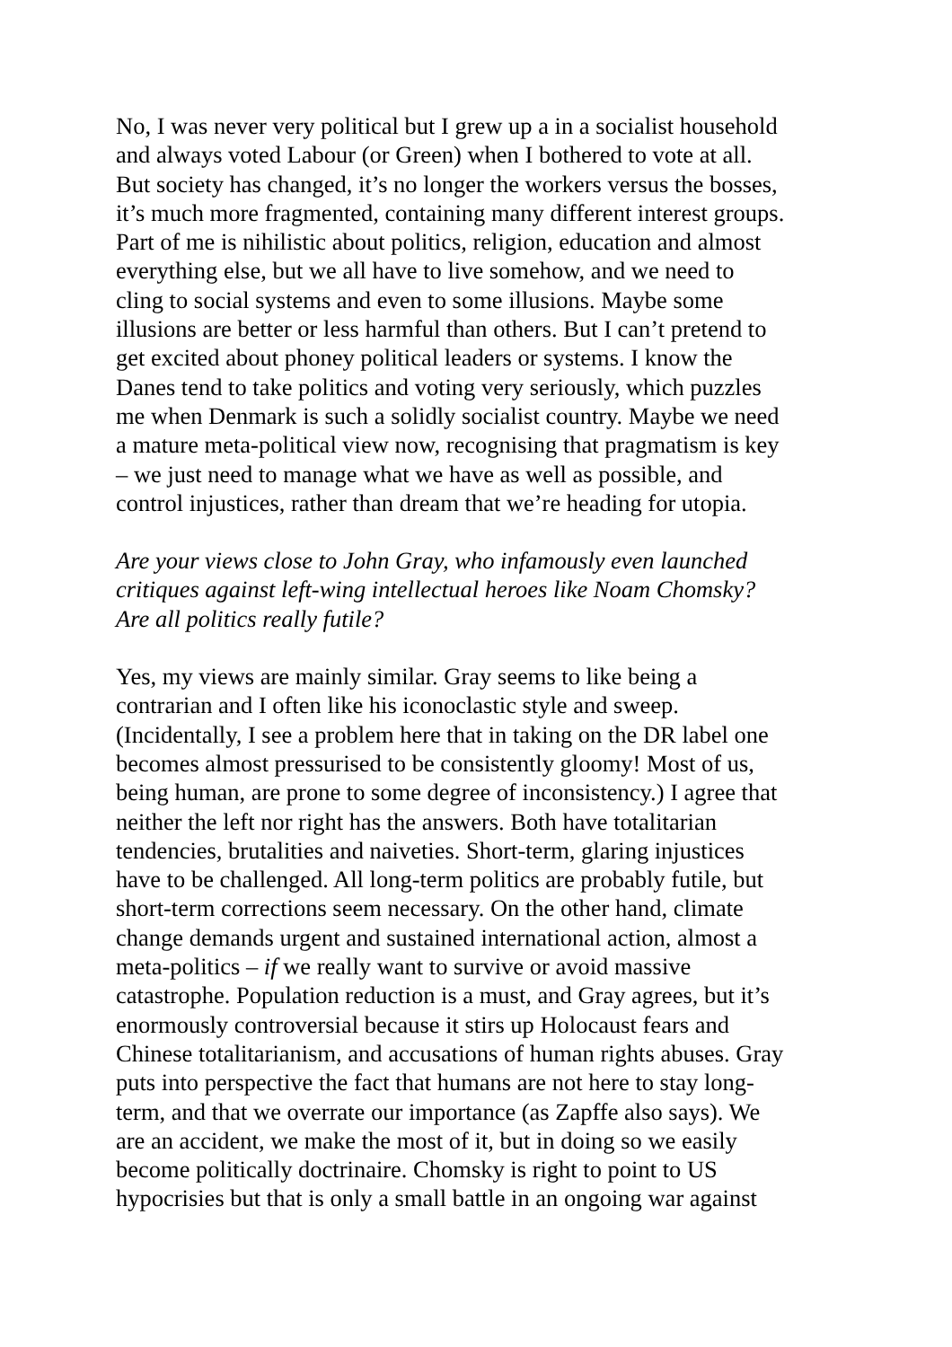No, I was never very political but I grew up a in a socialist household
and always voted Labour (or Green) when I bothered to vote at all.
But society has changed, it’s no longer the workers versus the bosses,
it’s much more fragmented, containing many different interest groups.
Part of me is nihilistic about politics, religion, education and almost
everything else, but we all have to live somehow, and we need to
cling to social systems and even to some illusions. Maybe some
illusions are better or less harmful than others. But I can’t pretend to
get excited about phoney political leaders or systems. I know the
Danes tend to take politics and voting very seriously, which puzzles
me when Denmark is such a solidly socialist country. Maybe we need
a mature meta-political view now, recognising that pragmatism is key
– we just need to manage what we have as well as possible, and
control injustices, rather than dream that we’re heading for utopia.
Are your views close to John Gray, who infamously even launched
critiques against left-wing intellectual heroes like Noam Chomsky?
Are all politics really futile?
Yes, my views are mainly similar. Gray seems to like being a
contrarian and I often like his iconoclastic style and sweep.
(Incidentally, I see a problem here that in taking on the DR label one
becomes almost pressurised to be consistently gloomy! Most of us,
being human, are prone to some degree of inconsistency.) I agree that
neither the left nor right has the answers. Both have totalitarian
tendencies, brutalities and naiveties. Short-term, glaring injustices
have to be challenged. All long-term politics are probably futile, but
short-term corrections seem necessary. On the other hand, climate
change demands urgent and sustained international action, almost a
meta-politics – if we really want to survive or avoid massive
catastrophe. Population reduction is a must, and Gray agrees, but it’s
enormously controversial because it stirs up Holocaust fears and
Chinese totalitarianism, and accusations of human rights abuses. Gray
puts into perspective the fact that humans are not here to stay long-
term, and that we overrate our importance (as Zapffe also says). We
are an accident, we make the most of it, but in doing so we easily
become politically doctrinaire. Chomsky is right to point to US
hypocrisies but that is only a small battle in an ongoing war against